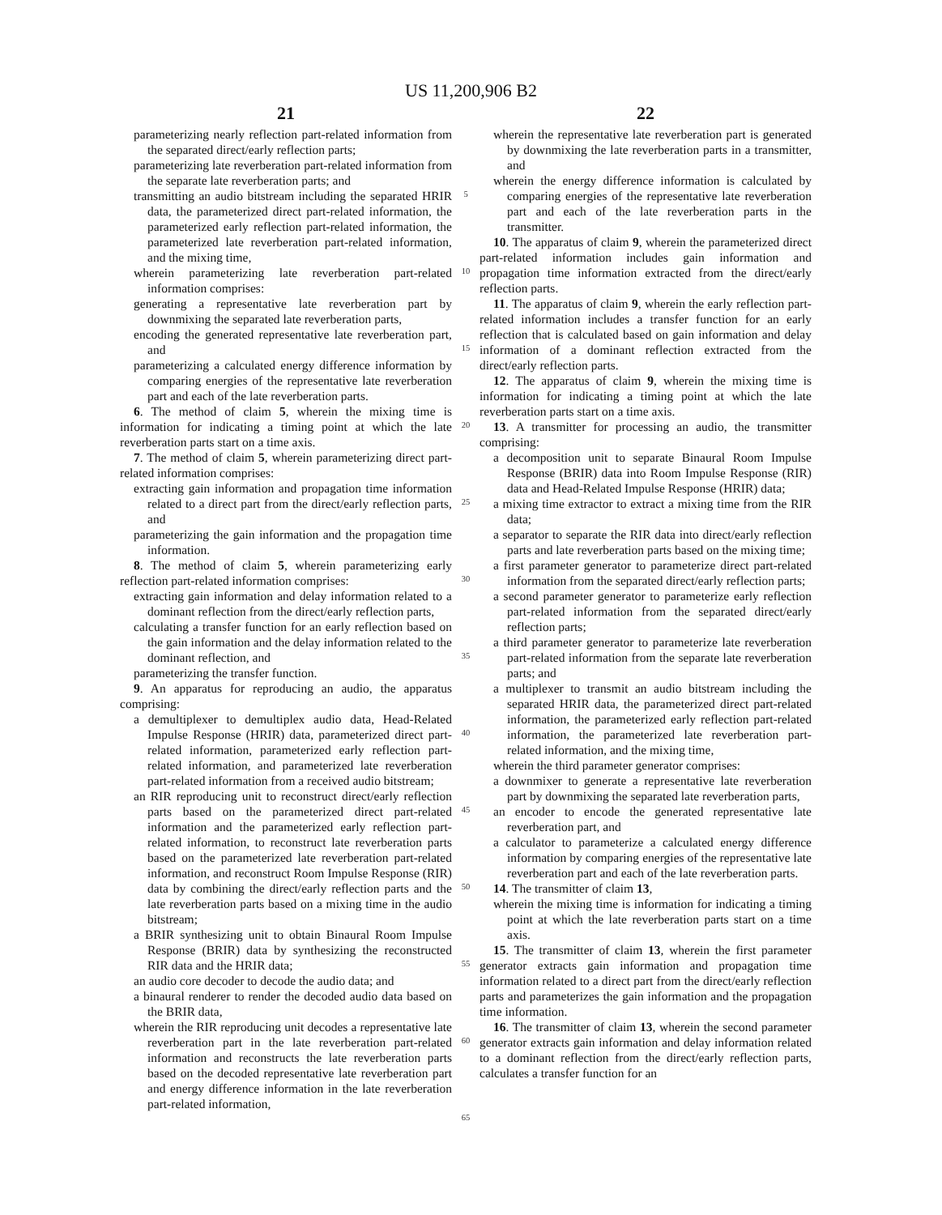US 11,200,906 B2
21
parameterizing nearly reflection part-related information from the separated direct/early reflection parts;
parameterizing late reverberation part-related information from the separate late reverberation parts; and
transmitting an audio bitstream including the separated HRIR data, the parameterized direct part-related information, the parameterized early reflection part-related information, the parameterized late reverberation part-related information, and the mixing time,
wherein parameterizing late reverberation part-related information comprises:
generating a representative late reverberation part by downmixing the separated late reverberation parts,
encoding the generated representative late reverberation part, and
parameterizing a calculated energy difference information by comparing energies of the representative late reverberation part and each of the late reverberation parts.
6. The method of claim 5, wherein the mixing time is information for indicating a timing point at which the late reverberation parts start on a time axis.
7. The method of claim 5, wherein parameterizing direct part-related information comprises:
extracting gain information and propagation time information related to a direct part from the direct/early reflection parts, and
parameterizing the gain information and the propagation time information.
8. The method of claim 5, wherein parameterizing early reflection part-related information comprises:
extracting gain information and delay information related to a dominant reflection from the direct/early reflection parts,
calculating a transfer function for an early reflection based on the gain information and the delay information related to the dominant reflection, and
parameterizing the transfer function.
9. An apparatus for reproducing an audio, the apparatus comprising:
a demultiplexer to demultiplex audio data, Head-Related Impulse Response (HRIR) data, parameterized direct part-related information, parameterized early reflection part-related information, and parameterized late reverberation part-related information from a received audio bitstream;
an RIR reproducing unit to reconstruct direct/early reflection parts based on the parameterized direct part-related information and the parameterized early reflection part-related information, to reconstruct late reverberation parts based on the parameterized late reverberation part-related information, and reconstruct Room Impulse Response (RIR) data by combining the direct/early reflection parts and the late reverberation parts based on a mixing time in the audio bitstream;
a BRIR synthesizing unit to obtain Binaural Room Impulse Response (BRIR) data by synthesizing the reconstructed RIR data and the HRIR data;
an audio core decoder to decode the audio data; and
a binaural renderer to render the decoded audio data based on the BRIR data,
wherein the RIR reproducing unit decodes a representative late reverberation part in the late reverberation part-related information and reconstructs the late reverberation parts based on the decoded representative late reverberation part and energy difference information in the late reverberation part-related information,
5
10
15
20
25
30
35
40
45
50
55
60
65
22
wherein the representative late reverberation part is generated by downmixing the late reverberation parts in a transmitter, and
wherein the energy difference information is calculated by comparing energies of the representative late reverberation part and each of the late reverberation parts in the transmitter.
10. The apparatus of claim 9, wherein the parameterized direct part-related information includes gain information and propagation time information extracted from the direct/early reflection parts.
11. The apparatus of claim 9, wherein the early reflection part-related information includes a transfer function for an early reflection that is calculated based on gain information and delay information of a dominant reflection extracted from the direct/early reflection parts.
12. The apparatus of claim 9, wherein the mixing time is information for indicating a timing point at which the late reverberation parts start on a time axis.
13. A transmitter for processing an audio, the transmitter comprising:
a decomposition unit to separate Binaural Room Impulse Response (BRIR) data into Room Impulse Response (RIR) data and Head-Related Impulse Response (HRIR) data;
a mixing time extractor to extract a mixing time from the RIR data;
a separator to separate the RIR data into direct/early reflection parts and late reverberation parts based on the mixing time;
a first parameter generator to parameterize direct part-related information from the separated direct/early reflection parts;
a second parameter generator to parameterize early reflection part-related information from the separated direct/early reflection parts;
a third parameter generator to parameterize late reverberation part-related information from the separate late reverberation parts; and
a multiplexer to transmit an audio bitstream including the separated HRIR data, the parameterized direct part-related information, the parameterized early reflection part-related information, the parameterized late reverberation part-related information, and the mixing time,
wherein the third parameter generator comprises:
a downmixer to generate a representative late reverberation part by downmixing the separated late reverberation parts,
an encoder to encode the generated representative late reverberation part, and
a calculator to parameterize a calculated energy difference information by comparing energies of the representative late reverberation part and each of the late reverberation parts.
14. The transmitter of claim 13,
wherein the mixing time is information for indicating a timing point at which the late reverberation parts start on a time axis.
15. The transmitter of claim 13, wherein the first parameter generator extracts gain information and propagation time information related to a direct part from the direct/early reflection parts and parameterizes the gain information and the propagation time information.
16. The transmitter of claim 13, wherein the second parameter generator extracts gain information and delay information related to a dominant reflection from the direct/early reflection parts, calculates a transfer function for an